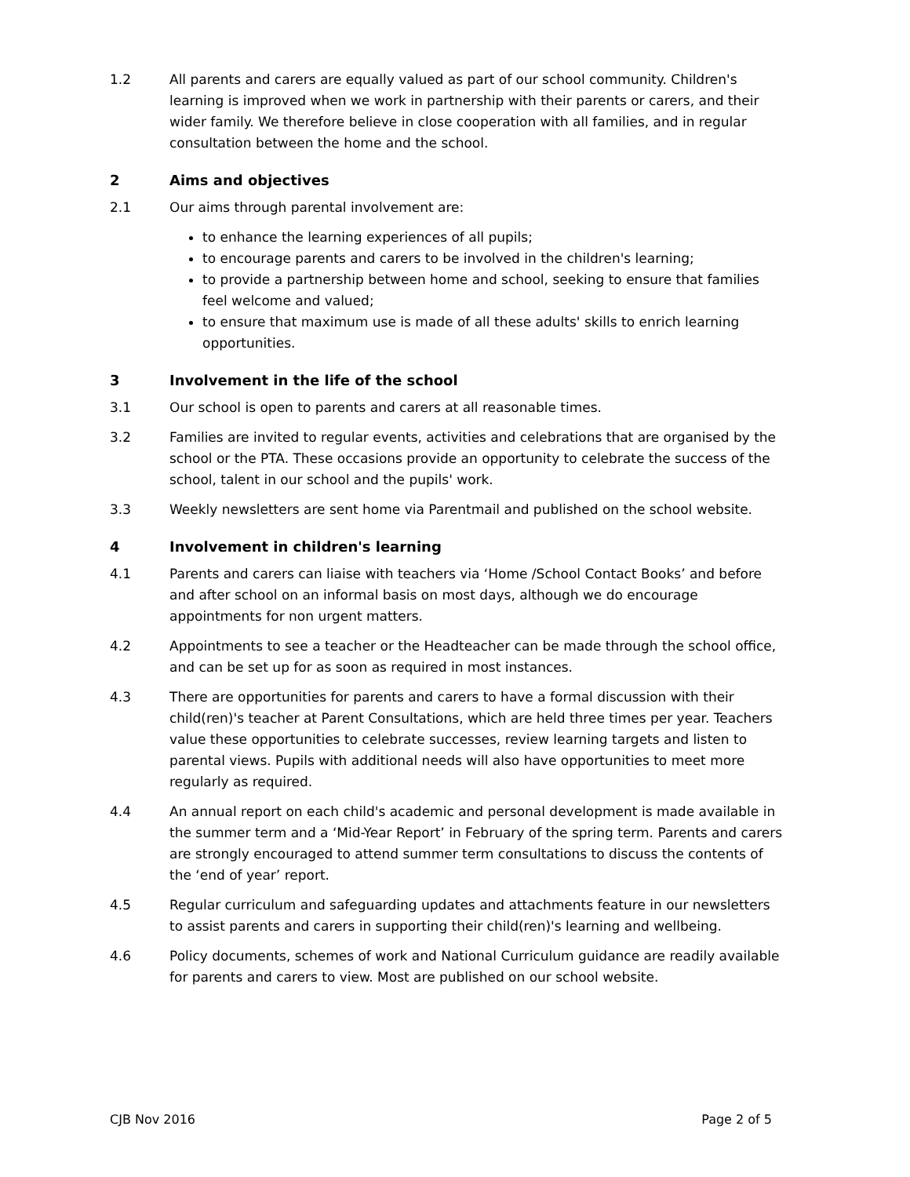1.2 All parents and carers are equally valued as part of our school community. Children's learning is improved when we work in partnership with their parents or carers, and their wider family. We therefore believe in close cooperation with all families, and in regular consultation between the home and the school.
2 Aims and objectives
2.1 Our aims through parental involvement are:
to enhance the learning experiences of all pupils;
to encourage parents and carers to be involved in the children's learning;
to provide a partnership between home and school, seeking to ensure that families feel welcome and valued;
to ensure that maximum use is made of all these adults' skills to enrich learning opportunities.
3 Involvement in the life of the school
3.1 Our school is open to parents and carers at all reasonable times.
3.2 Families are invited to regular events, activities and celebrations that are organised by the school or the PTA. These occasions provide an opportunity to celebrate the success of the school, talent in our school and the pupils' work.
3.3 Weekly newsletters are sent home via Parentmail and published on the school website.
4 Involvement in children's learning
4.1 Parents and carers can liaise with teachers via ‘Home /School Contact Books’ and before and after school on an informal basis on most days, although we do encourage appointments for non urgent matters.
4.2 Appointments to see a teacher or the Headteacher can be made through the school office, and can be set up for as soon as required in most instances.
4.3 There are opportunities for parents and carers to have a formal discussion with their child(ren)'s teacher at Parent Consultations, which are held three times per year. Teachers value these opportunities to celebrate successes, review learning targets and listen to parental views. Pupils with additional needs will also have opportunities to meet more regularly as required.
4.4 An annual report on each child's academic and personal development is made available in the summer term and a ‘Mid-Year Report’ in February of the spring term. Parents and carers are strongly encouraged to attend summer term consultations to discuss the contents of the ‘end of year’ report.
4.5 Regular curriculum and safeguarding updates and attachments feature in our newsletters to assist parents and carers in supporting their child(ren)'s learning and wellbeing.
4.6 Policy documents, schemes of work and National Curriculum guidance are readily available for parents and carers to view. Most are published on our school website.
CJB Nov 2016 Page 2 of 5